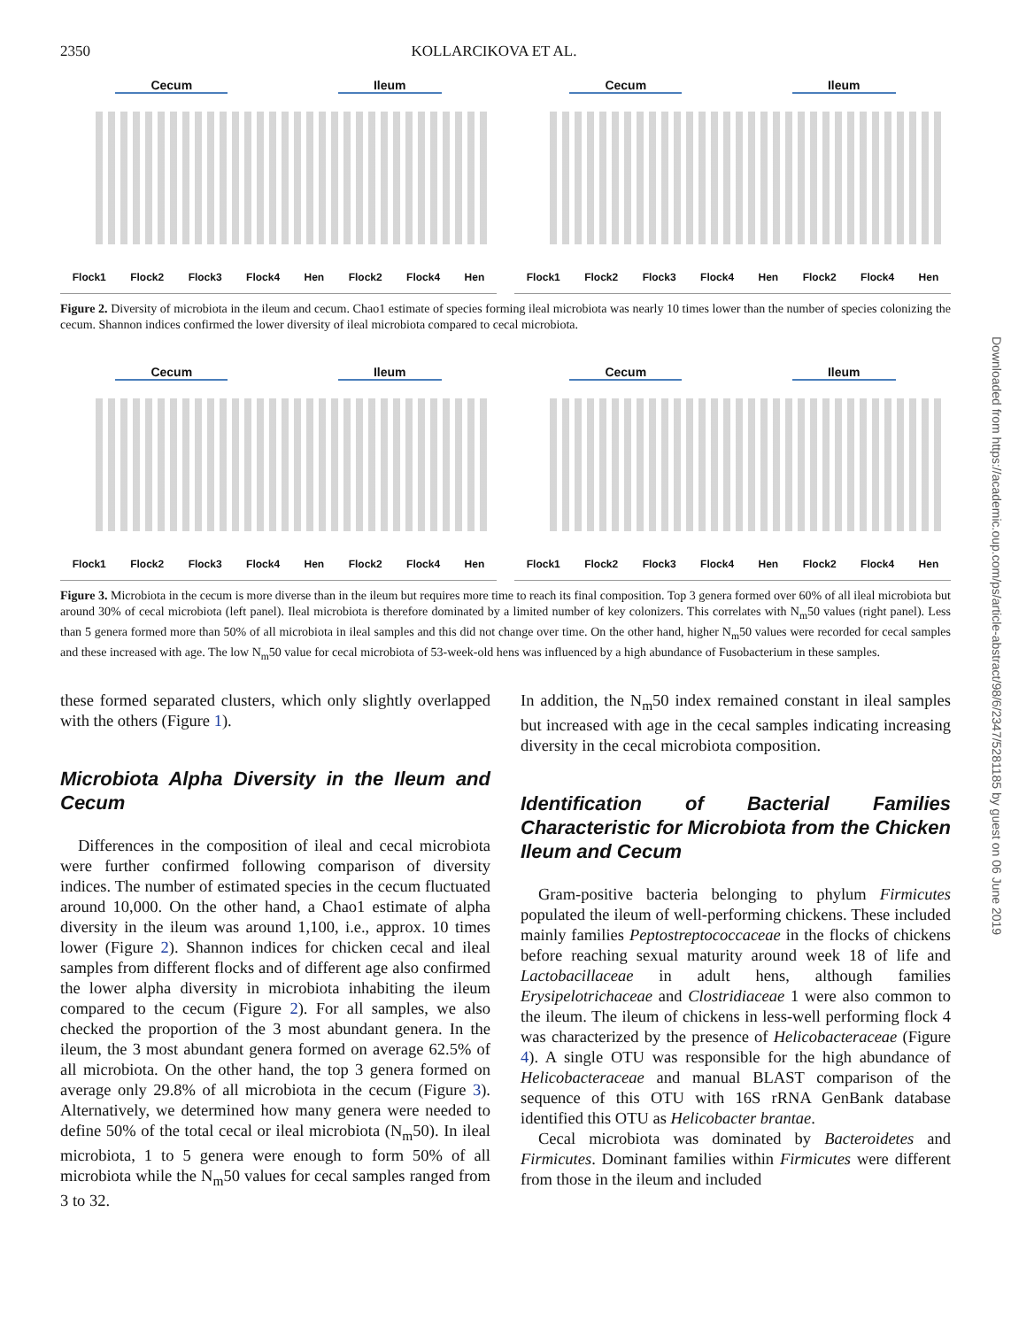2350 KOLLARCIKOVA ET AL.
Cecum Ileum
Flock1 Flock2 Flock3 Flock4 Hen Flock2 Flock4 Hen
Cecum Ileum
Flock1 Flock2 Flock3 Flock4 Hen Flock2 Flock4 Hen
Figure 2. Diversity of microbiota in the ileum and cecum. Chao1 estimate of species forming ileal microbiota was nearly 10 times lower than the number of species colonizing the cecum. Shannon indices confirmed the lower diversity of ileal microbiota compared to cecal microbiota.
Cecum Ileum
Flock1 Flock2 Flock3 Flock4 Hen Flock2 Flock4 Hen
Cecum Ileum
Flock1 Flock2 Flock3 Flock4 Hen Flock2 Flock4 Hen
Figure 3. Microbiota in the cecum is more diverse than in the ileum but requires more time to reach its final composition. Top 3 genera formed over 60% of all ileal microbiota but around 30% of cecal microbiota (left panel). Ileal microbiota is therefore dominated by a limited number of key colonizers. This correlates with N<sub>m</sub>50 values (right panel). Less than 5 genera formed more than 50% of all microbiota in ileal samples and this did not change over time. On the other hand, higher N<sub>m</sub>50 values were recorded for cecal samples and these increased with age. The low N<sub>m</sub>50 value for cecal microbiota of 53-week-old hens was influenced by a high abundance of Fusobacterium in these samples.
these formed separated clusters, which only slightly overlapped with the others (Figure 1).
Microbiota Alpha Diversity in the Ileum and Cecum
Differences in the composition of ileal and cecal microbiota were further confirmed following comparison of diversity indices. The number of estimated species in the cecum fluctuated around 10,000. On the other hand, a Chao1 estimate of alpha diversity in the ileum was around 1,100, i.e., approx. 10 times lower (Figure 2). Shannon indices for chicken cecal and ileal samples from different flocks and of different age also confirmed the lower alpha diversity in microbiota inhabiting the ileum compared to the cecum (Figure 2). For all samples, we also checked the proportion of the 3 most abundant genera. In the ileum, the 3 most abundant genera formed on average 62.5% of all microbiota. On the other hand, the top 3 genera formed on average only 29.8% of all microbiota in the cecum (Figure 3). Alternatively, we determined how many genera were needed to define 50% of the total cecal or ileal microbiota (N<sub>m</sub>50). In ileal microbiota, 1 to 5 genera were enough to form 50% of all microbiota while the N<sub>m</sub>50 values for cecal samples ranged from 3 to 32.
In addition, the N<sub>m</sub>50 index remained constant in ileal samples but increased with age in the cecal samples indicating increasing diversity in the cecal microbiota composition.
Identification of Bacterial Families Characteristic for Microbiota from the Chicken Ileum and Cecum
Gram-positive bacteria belonging to phylum Firmicutes populated the ileum of well-performing chickens. These included mainly families Peptostreptococcaceae in the flocks of chickens before reaching sexual maturity around week 18 of life and Lactobacillaceae in adult hens, although families Erysipelotrichaceae and Clostridiaceae 1 were also common to the ileum. The ileum of chickens in less-well performing flock 4 was characterized by the presence of Helicobacteraceae (Figure 4). A single OTU was responsible for the high abundance of Helicobacteraceae and manual BLAST comparison of the sequence of this OTU with 16S rRNA GenBank database identified this OTU as Helicobacter brantae.
Cecal microbiota was dominated by Bacteroidetes and Firmicutes. Dominant families within Firmicutes were different from those in the ileum and included
Downloaded from https://academic.oup.com/ps/article-abstract/98/6/2347/5281185 by guest on 06 June 2019